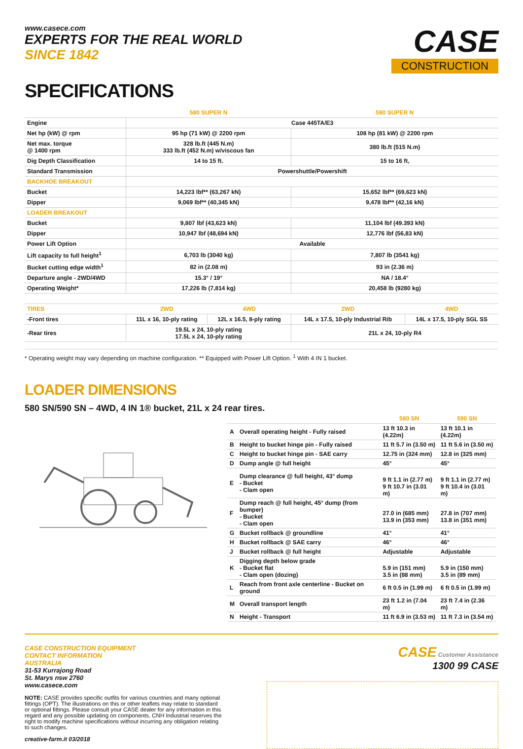www.casece.com
EXPERTS FOR THE REAL WORLD
SINCE 1842
CASE
CONSTRUCTION
SPECIFICATIONS
| | 580 SUPER N | | 590 SUPER N | |
| --- | --- | --- | --- | --- |
| Engine | Case 445TA/E3 | | | |
| Net hp (kW) @ rpm | 95 hp (71 kW) @ 2200 rpm | | 108 hp (81 kW) @ 2200 rpm | |
| Net max. torque @ 1400 rpm | 328 lb.ft (445 N.m) 333 lb.ft (452 N.m) w/viscous fan | | 380 lb.ft (515 N.m) | |
| Dig Depth Classification | 14 to 15 ft. | | 15 to 16 ft, | |
| Standard Transmission | Powershuttle/Powershift | | | |
| BACKHOE BREAKOUT | | | | |
| Bucket | 14,223 lbf** (63,267 kN) | | 15,652 lbf** (69,623 kN) | |
| Dipper | 9,069 lbf** (40,345 kN) | | 9,478 lbf** (42,16 kN) | |
| LOADER BREAKOUT | | | | |
| Bucket | 9,807 lbf (43,623 kN) | | 11,104 lbf (49.393 kN) | |
| Dipper | 10,947 lbf (48,694 kN) | | 12,776 lbf (56,83 kN) | |
| Power Lift Option | Available | | | |
| Lift capacity to full height<sup>1</sup> | 6,703 lb (3040 kg) | | 7,807 lb (3541 kg) | |
| Bucket cutting edge width<sup>1</sup> | 82 in (2.08 m) | | 93 in (2.36 m) | |
| Departure angle - 2WD/4WD | 15.3° / 19° | | NA / 18.4° | |
| Operating Weight* | 17,226 lb (7,814 kg) | | 20,458 lb (9280 kg) | |
| TIRES | 2WD | 4WD | 2WD | 4WD |
| -Front tires | 11L x 16, 10-ply rating | 12L x 16.5, 8-ply rating | 14L x 17.5, 10-ply Industrial Rib | 14L x 17.5, 10-ply SGL SS |
| -Rear tires | 19.5L x 24, 10-ply rating 17.5L x 24, 10-ply rating | | 21L x 24, 10-ply R4 | |
* Operating weight may vary depending on machine configuration. ** Equipped with Power Lift Option. <sup>1</sup> With 4 IN 1 bucket.
LOADER DIMENSIONS
580 SN/590 SN – 4WD, 4 IN 1® bucket, 21L x 24 rear tires.
| | | 580 SN | 590 SN |
| --- | --- | --- | --- |
| A | Overall operating height - Fully raised | 13 ft 10.3 in (4.22m) | 13 ft 10.1 in (4.22m) |
| B | Height to bucket hinge pin - Fully raised | 11 ft 5.7 in (3.50 m) | 11 ft 5.6 in (3.50 m) |
| C | Height to bucket hinge pin - SAE carry | 12.75 in (324 mm) | 12.8 in (325 mm) |
| D | Dump angle @ full height | 45° | 45° |
| E | Dump clearance @ full height, 43° dump - Bucket - Clam open | 9 ft 1.1 in (2.77 m) 9 ft 10.7 in (3.01 m) | 9 ft 1.1 in (2.77 m) 9 ft 10.4 in (3.01 m) |
| F | Dump reach @ full height, 45° dump (from bumper) - Bucket - Clam open | 27.0 in (685 mm) 13.9 in (353 mm) | 27.8 in (707 mm) 13.8 in (351 mm) |
| G | Bucket rollback @ groundline | 41° | 41° |
| H | Bucket rollback @ SAE carry | 46° | 46° |
| J | Bucket rollback @ full height | Adjustable | Adjustable |
| K | Digging depth below grade - Bucket flat - Clam open (dozing) | 5.9 in (151 mm) 3.5 in (88 mm) | 5.9 in (150 mm) 3.5 in (89 mm) |
| L | Reach from front axle centerline - Bucket on ground | 6 ft 0.5 in (1.99 m) | 6 ft 0.5 in (1.99 m) |
| M | Overall transport length | 23 ft 1.2 in (7.04 m) | 23 ft 7.4 in (2.36 m) |
| N | Height - Transport | 11 ft 6.9 in (3.53 m) | 11 ft 7.3 in (3.54 m) |
CASE CONSTRUCTION EQUIPMENT
CONTACT INFORMATION
AUSTRALIA
31-53 Kurrajong Road
St. Marys nsw 2760
www.casece.com
NOTE: CASE provides specific outfits for various countries and many optional fittings (OPT). The illustrations on this or other leaflets may relate to standard or optional fittings. Please consult your CASE dealer for any information in this regard and any possible updating on components. CNH Industrial reserves the right to modify machine specifications without incurring any obligation relating to such changes.
creative-farm.it 03/2018
CASE Customer Assistance
1300 99 CASE